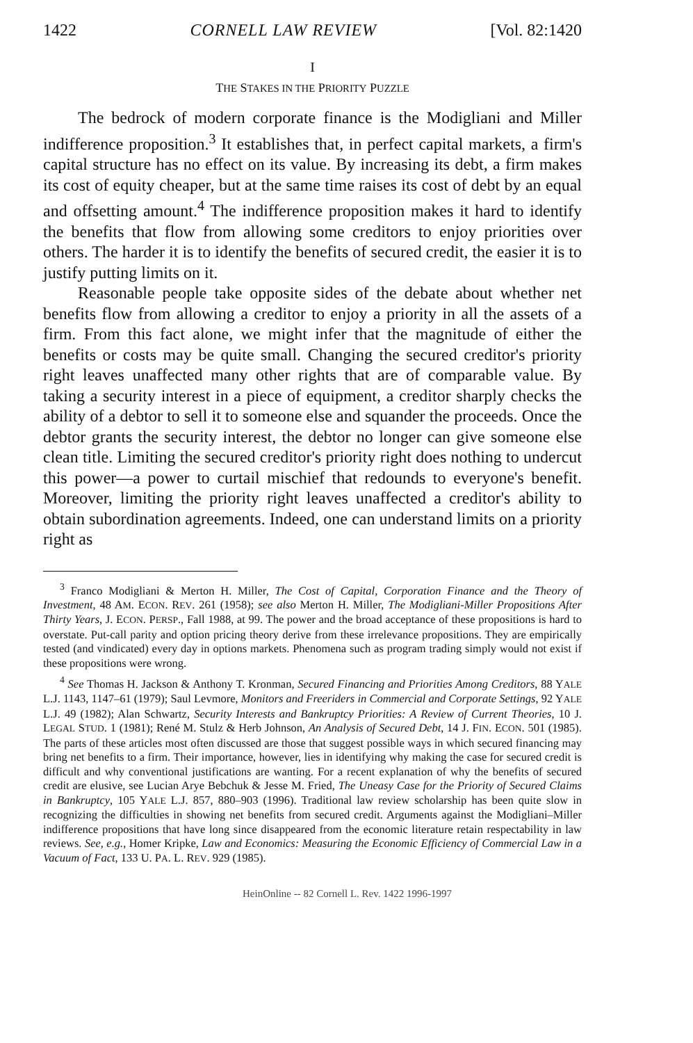1422 CORNELL LAW REVIEW [Vol. 82:1420
I
THE STAKES IN THE PRIORITY PUZZLE
The bedrock of modern corporate finance is the Modigliani and Miller indifference proposition.<sup>3</sup> It establishes that, in perfect capital markets, a firm's capital structure has no effect on its value. By increasing its debt, a firm makes its cost of equity cheaper, but at the same time raises its cost of debt by an equal and offsetting amount.<sup>4</sup> The indifference proposition makes it hard to identify the benefits that flow from allowing some creditors to enjoy priorities over others. The harder it is to identify the benefits of secured credit, the easier it is to justify putting limits on it.
Reasonable people take opposite sides of the debate about whether net benefits flow from allowing a creditor to enjoy a priority in all the assets of a firm. From this fact alone, we might infer that the magnitude of either the benefits or costs may be quite small. Changing the secured creditor's priority right leaves unaffected many other rights that are of comparable value. By taking a security interest in a piece of equipment, a creditor sharply checks the ability of a debtor to sell it to someone else and squander the proceeds. Once the debtor grants the security interest, the debtor no longer can give someone else clean title. Limiting the secured creditor's priority right does nothing to undercut this power—a power to curtail mischief that redounds to everyone's benefit. Moreover, limiting the priority right leaves unaffected a creditor's ability to obtain subordination agreements. Indeed, one can understand limits on a priority right as
<sup>3</sup> Franco Modigliani & Merton H. Miller, The Cost of Capital, Corporation Finance and the Theory of Investment, 48 AM. ECON. REV. 261 (1958); see also Merton H. Miller, The Modigliani-Miller Propositions After Thirty Years, J. ECON. PERSP., Fall 1988, at 99. The power and the broad acceptance of these propositions is hard to overstate. Put-call parity and option pricing theory derive from these irrelevance propositions. They are empirically tested (and vindicated) every day in options markets. Phenomena such as program trading simply would not exist if these propositions were wrong.
<sup>4</sup> See Thomas H. Jackson & Anthony T. Kronman, Secured Financing and Priorities Among Creditors, 88 YALE L.J. 1143, 1147–61 (1979); Saul Levmore, Monitors and Freeriders in Commercial and Corporate Settings, 92 YALE L.J. 49 (1982); Alan Schwartz, Security Interests and Bankruptcy Priorities: A Review of Current Theories, 10 J. LEGAL STUD. 1 (1981); René M. Stulz & Herb Johnson, An Analysis of Secured Debt, 14 J. FIN. ECON. 501 (1985). The parts of these articles most often discussed are those that suggest possible ways in which secured financing may bring net benefits to a firm. Their importance, however, lies in identifying why making the case for secured credit is difficult and why conventional justifications are wanting. For a recent explanation of why the benefits of secured credit are elusive, see Lucian Arye Bebchuk & Jesse M. Fried, The Uneasy Case for the Priority of Secured Claims in Bankruptcy, 105 YALE L.J. 857, 880–903 (1996). Traditional law review scholarship has been quite slow in recognizing the difficulties in showing net benefits from secured credit. Arguments against the Modigliani–Miller indifference propositions that have long since disappeared from the economic literature retain respectability in law reviews. See, e.g., Homer Kripke, Law and Economics: Measuring the Economic Efficiency of Commercial Law in a Vacuum of Fact, 133 U. PA. L. REV. 929 (1985).
HeinOnline -- 82 Cornell L. Rev. 1422 1996-1997